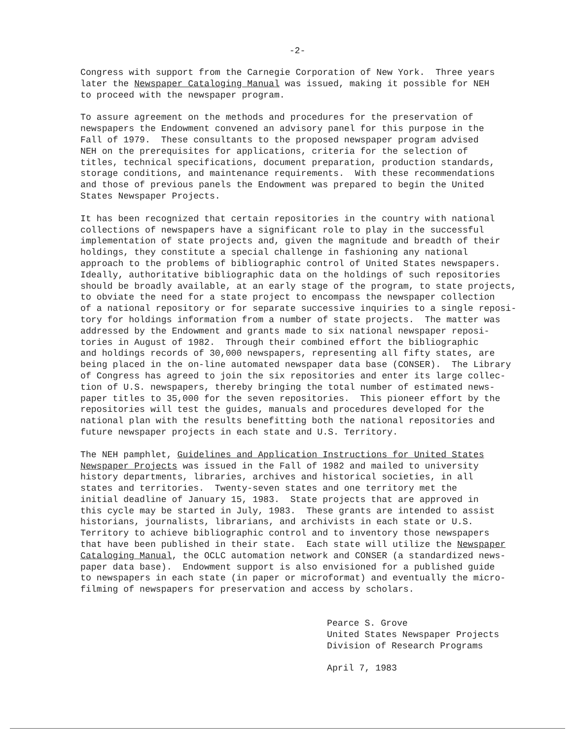-2-
Congress with support from the Carnegie Corporation of New York. Three years later the Newspaper Cataloging Manual was issued, making it possible for NEH to proceed with the newspaper program.
To assure agreement on the methods and procedures for the preservation of newspapers the Endowment convened an advisory panel for this purpose in the Fall of 1979. These consultants to the proposed newspaper program advised NEH on the prerequisites for applications, criteria for the selection of titles, technical specifications, document preparation, production standards, storage conditions, and maintenance requirements. With these recommendations and those of previous panels the Endowment was prepared to begin the United States Newspaper Projects.
It has been recognized that certain repositories in the country with national collections of newspapers have a significant role to play in the successful implementation of state projects and, given the magnitude and breadth of their holdings, they constitute a special challenge in fashioning any national approach to the problems of bibliographic control of United States newspapers. Ideally, authoritative bibliographic data on the holdings of such repositories should be broadly available, at an early stage of the program, to state projects, to obviate the need for a state project to encompass the newspaper collection of a national repository or for separate successive inquiries to a single reposi- tory for holdings information from a number of state projects. The matter was addressed by the Endowment and grants made to six national newspaper reposi- tories in August of 1982. Through their combined effort the bibliographic and holdings records of 30,000 newspapers, representing all fifty states, are being placed in the on-line automated newspaper data base (CONSER). The Library of Congress has agreed to join the six repositories and enter its large collec- tion of U.S. newspapers, thereby bringing the total number of estimated news- paper titles to 35,000 for the seven repositories. This pioneer effort by the repositories will test the guides, manuals and procedures developed for the national plan with the results benefitting both the national repositories and future newspaper projects in each state and U.S. Territory.
The NEH pamphlet, Guidelines and Application Instructions for United States Newspaper Projects was issued in the Fall of 1982 and mailed to university history departments, libraries, archives and historical societies, in all states and territories. Twenty-seven states and one territory met the initial deadline of January 15, 1983. State projects that are approved in this cycle may be started in July, 1983. These grants are intended to assist historians, journalists, librarians, and archivists in each state or U.S. Territory to achieve bibliographic control and to inventory those newspapers that have been published in their state. Each state will utilize the Newspaper Cataloging Manual, the OCLC automation network and CONSER (a standardized news- paper data base). Endowment support is also envisioned for a published guide to newspapers in each state (in paper or microformat) and eventually the micro- filming of newspapers for preservation and access by scholars.
Pearce S. Grove United States Newspaper Projects Division of Research Programs April 7, 1983